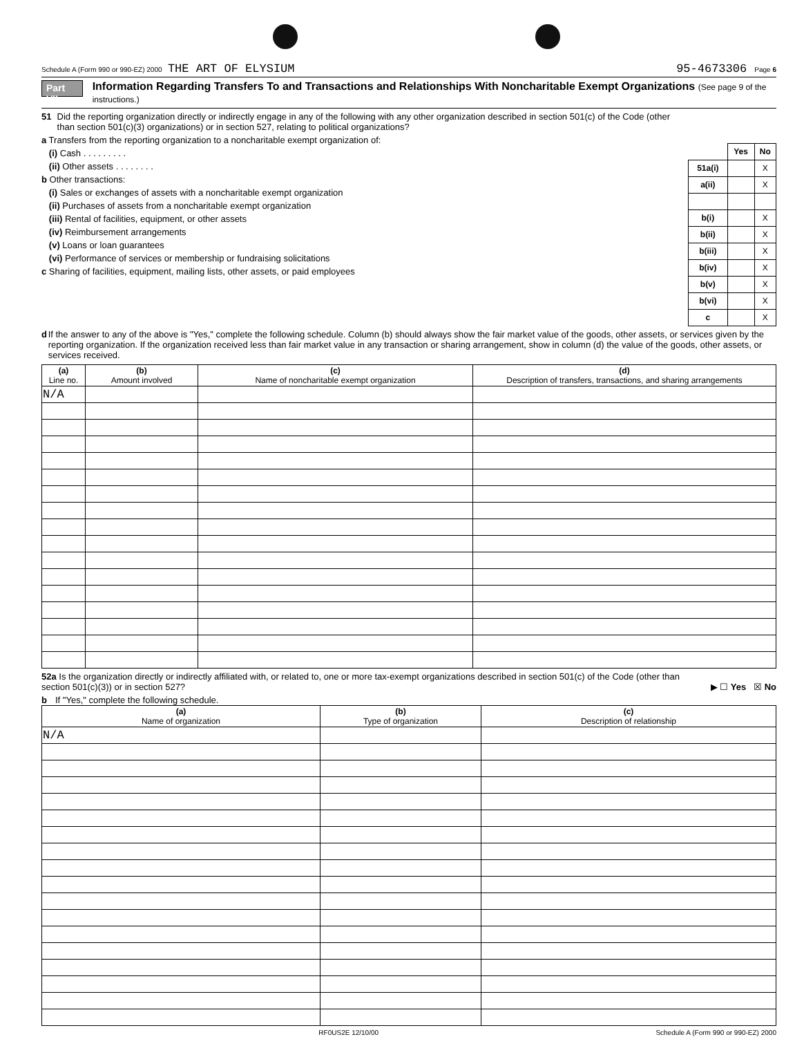Schedule A (Form 990 or 990-EZ) 2000 THE ART OF ELYSIUM 95-4673306 Page 6
Part VII Information Regarding Transfers To and Transactions and Relationships With Noncharitable Exempt Organizations (See page 9 of the instructions.)
51 Did the reporting organization directly or indirectly engage in any of the following with any other organization described in section 501(c) of the Code (other than section 501(c)(3) organizations) or in section 527, relating to political organizations?
a Transfers from the reporting organization to a noncharitable exempt organization of:
(i) Cash . . . . . . . . .
(ii) Other assets . . . . . . . .
b Other transactions:
(i) Sales or exchanges of assets with a noncharitable exempt organization
(ii) Purchases of assets from a noncharitable exempt organization
(iii) Rental of facilities, equipment, or other assets
(iv) Reimbursement arrangements
(v) Loans or loan guarantees
(vi) Performance of services or membership or fundraising solicitations
c Sharing of facilities, equipment, mailing lists, other assets, or paid employees
| | Yes | No |
| 51a(i) | | X |
| a(ii) | | X |
| b(i) | | X |
| b(ii) | | X |
| b(iii) | | X |
| b(iv) | | X |
| b(v) | | X |
| b(vi) | | X |
| c | | X |
d If the answer to any of the above is "Yes," complete the following schedule. Column (b) should always show the fair market value of the goods, other assets, or services given by the reporting organization. If the organization received less than fair market value in any transaction or sharing arrangement, show in column (d) the value of the goods, other assets, or services received.
| (a) Line no. | (b) Amount involved | (c) Name of noncharitable exempt organization | (d) Description of transfers, transactions, and sharing arrangements |
| --- | --- | --- | --- |
| N/A | | | |
52a Is the organization directly or indirectly affiliated with, or related to, one or more tax-exempt organizations described in section 501(c) of the Code (other than section 501(c)(3)) or in section 527? ▶ ☐ Yes ☒ No
b If "Yes," complete the following schedule.
| (a) Name of organization | (b) Type of organization | (c) Description of relationship |
| --- | --- | --- |
| N/A | | |
RF0US2E 12/10/00 Schedule A (Form 990 or 990-EZ) 2000